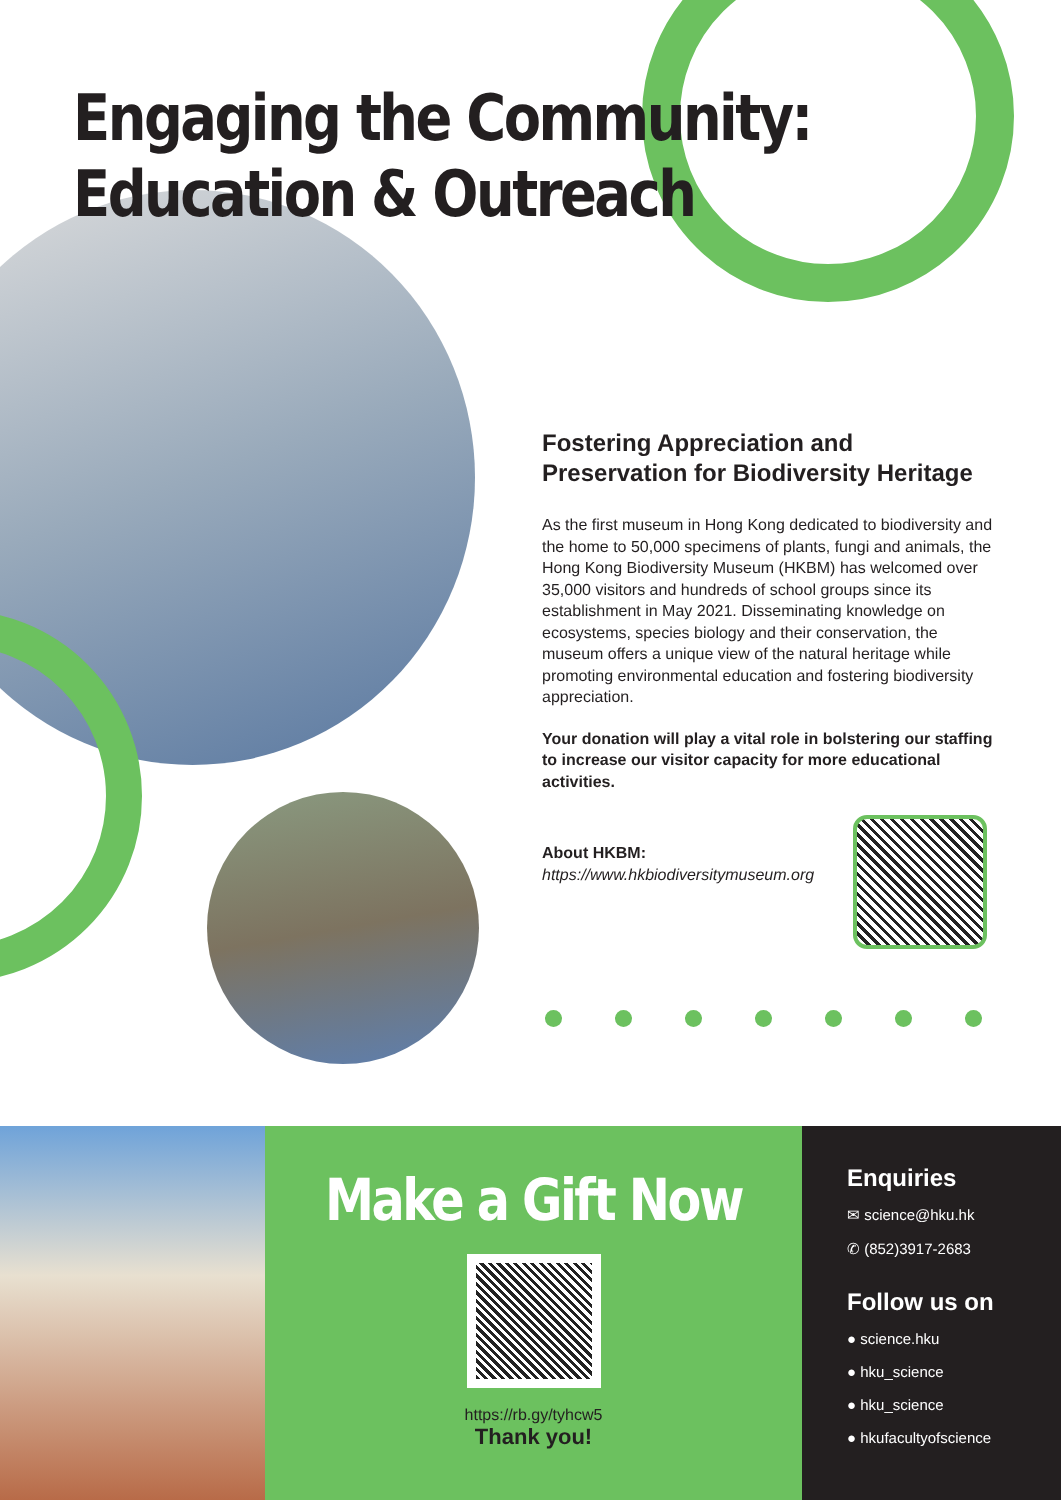Engaging the Community:
Education & Outreach
Fostering Appreciation and Preservation for Biodiversity Heritage
As the first museum in Hong Kong dedicated to biodiversity and the home to 50,000 specimens of plants, fungi and animals, the Hong Kong Biodiversity Museum (HKBM) has welcomed over 35,000 visitors and hundreds of school groups since its establishment in May 2021. Disseminating knowledge on ecosystems, species biology and their conservation, the museum offers a unique view of the natural heritage while promoting environmental education and fostering biodiversity appreciation.
Your donation will play a vital role in bolstering our staffing to increase our visitor capacity for more educational activities.
About HKBM:
https://www.hkbiodiversitymuseum.org
Make a Gift Now
https://rb.gy/tyhcw5
Thank you!
Enquiries
✉ science@hku.hk
✆ (852)3917-2683
Follow us on
● science.hku
● hku_science
● hku_science
● hkufacultyofscience